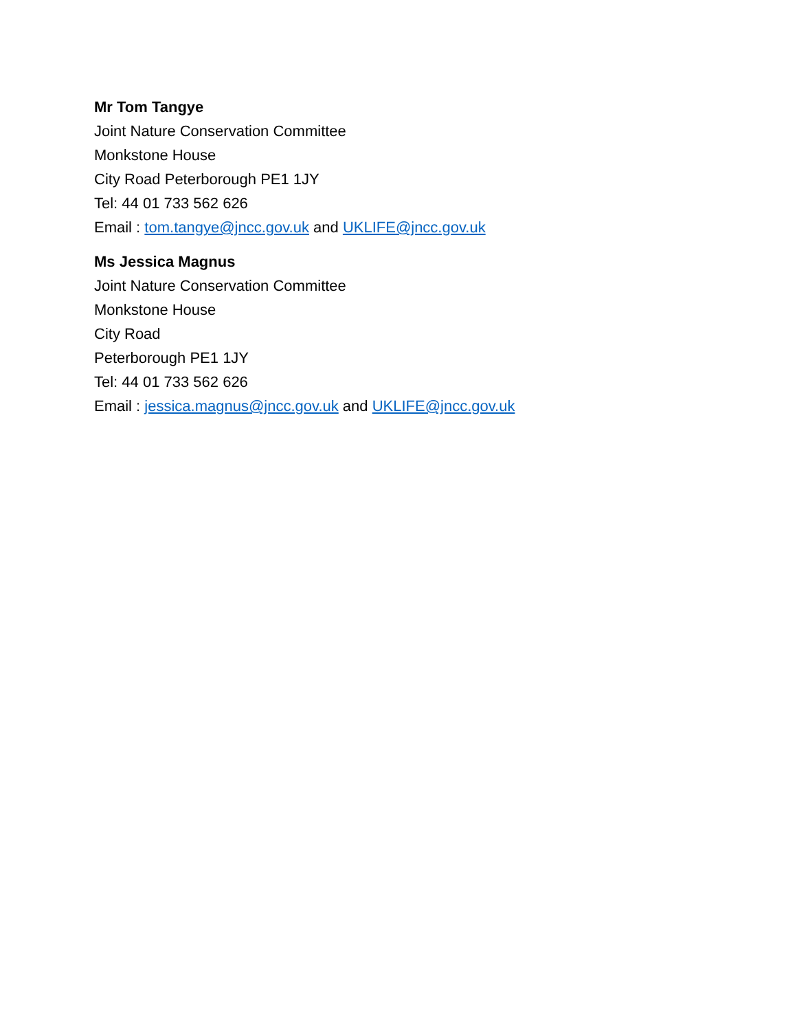Mr Tom Tangye
Joint Nature Conservation Committee
Monkstone House
City Road Peterborough PE1 1JY
Tel: 44 01 733 562 626
Email : tom.tangye@jncc.gov.uk and UKLIFE@jncc.gov.uk
Ms Jessica Magnus
Joint Nature Conservation Committee
Monkstone House
City Road
Peterborough PE1 1JY
Tel: 44 01 733 562 626
Email : jessica.magnus@jncc.gov.uk and UKLIFE@jncc.gov.uk